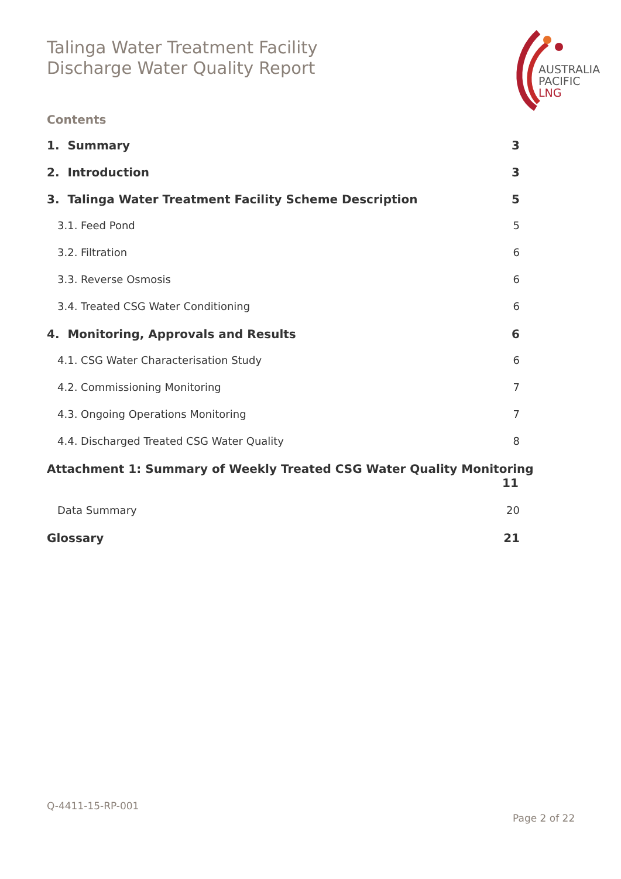Talinga Water Treatment Facility
Discharge Water Quality Report
AUSTRALIA
PACIFIC
LNG
Contents
1. Summary 3
2. Introduction 3
3. Talinga Water Treatment Facility Scheme Description 5
3.1. Feed Pond 5
3.2. Filtration 6
3.3. Reverse Osmosis 6
3.4. Treated CSG Water Conditioning 6
4. Monitoring, Approvals and Results 6
4.1. CSG Water Characterisation Study 6
4.2. Commissioning Monitoring 7
4.3. Ongoing Operations Monitoring 7
4.4. Discharged Treated CSG Water Quality 8
Attachment 1: Summary of Weekly Treated CSG Water Quality Monitoring
11
Data Summary 20
Glossary 21
Q-4411-15-RP-001
Page 2 of 22